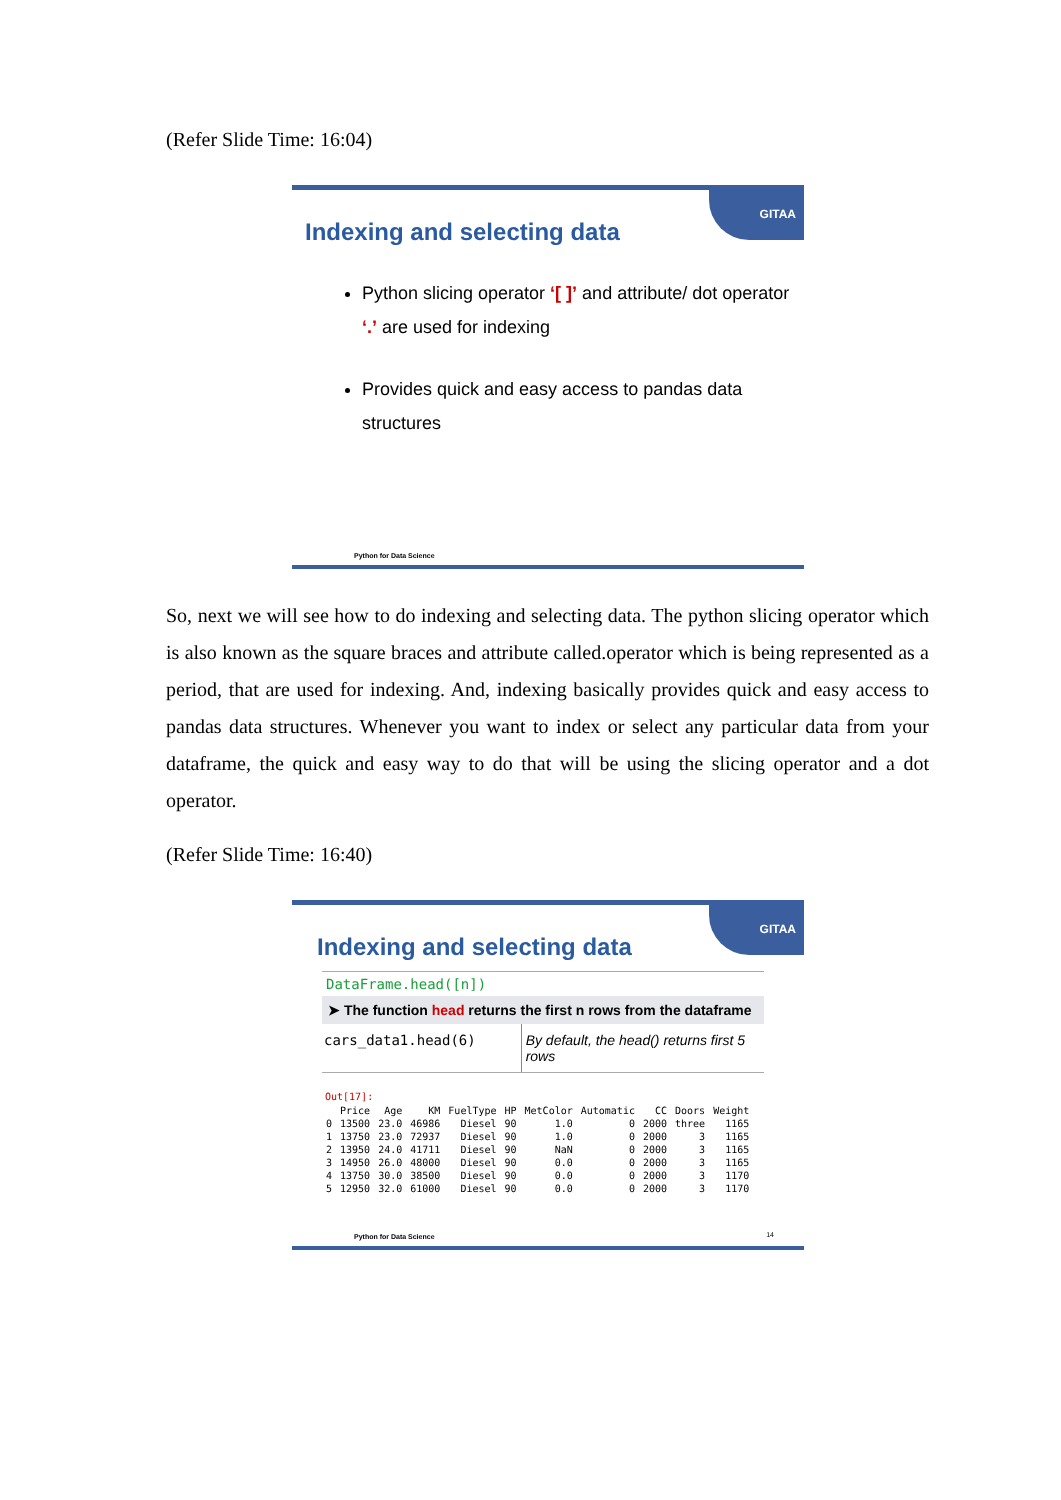(Refer Slide Time: 16:04)
GITAA
Indexing and selecting data
Python slicing operator ‘[ ]’ and attribute/ dot operator ‘.’ are used for indexing
Provides quick and easy access to pandas data structures
Python for Data Science
So, next we will see how to do indexing and selecting data. The python slicing operator which is also known as the square braces and attribute called.operator which is being represented as a period, that are used for indexing. And, indexing basically provides quick and easy access to pandas data structures. Whenever you want to index or select any particular data from your dataframe, the quick and easy way to do that will be using the slicing operator and a dot operator.
(Refer Slide Time: 16:40)
GITAA
Indexing and selecting data
DataFrame.head([n])
➤ The function head returns the first n rows from the dataframe
cars_data1.head(6) By default, the head() returns first 5 rows
Out[17]:
| | Price | Age | KM | FuelType | HP | MetColor | Automatic | CC | Doors | Weight |
| --- | --- | --- | --- | --- | --- | --- | --- | --- | --- | --- |
| 0 | 13500 | 23.0 | 46986 | Diesel | 90 | 1.0 | 0 | 2000 | three | 1165 |
| 1 | 13750 | 23.0 | 72937 | Diesel | 90 | 1.0 | 0 | 2000 | 3 | 1165 |
| 2 | 13950 | 24.0 | 41711 | Diesel | 90 | NaN | 0 | 2000 | 3 | 1165 |
| 3 | 14950 | 26.0 | 48000 | Diesel | 90 | 0.0 | 0 | 2000 | 3 | 1165 |
| 4 | 13750 | 30.0 | 38500 | Diesel | 90 | 0.0 | 0 | 2000 | 3 | 1170 |
| 5 | 12950 | 32.0 | 61000 | Diesel | 90 | 0.0 | 0 | 2000 | 3 | 1170 |
Python for Data Science 14